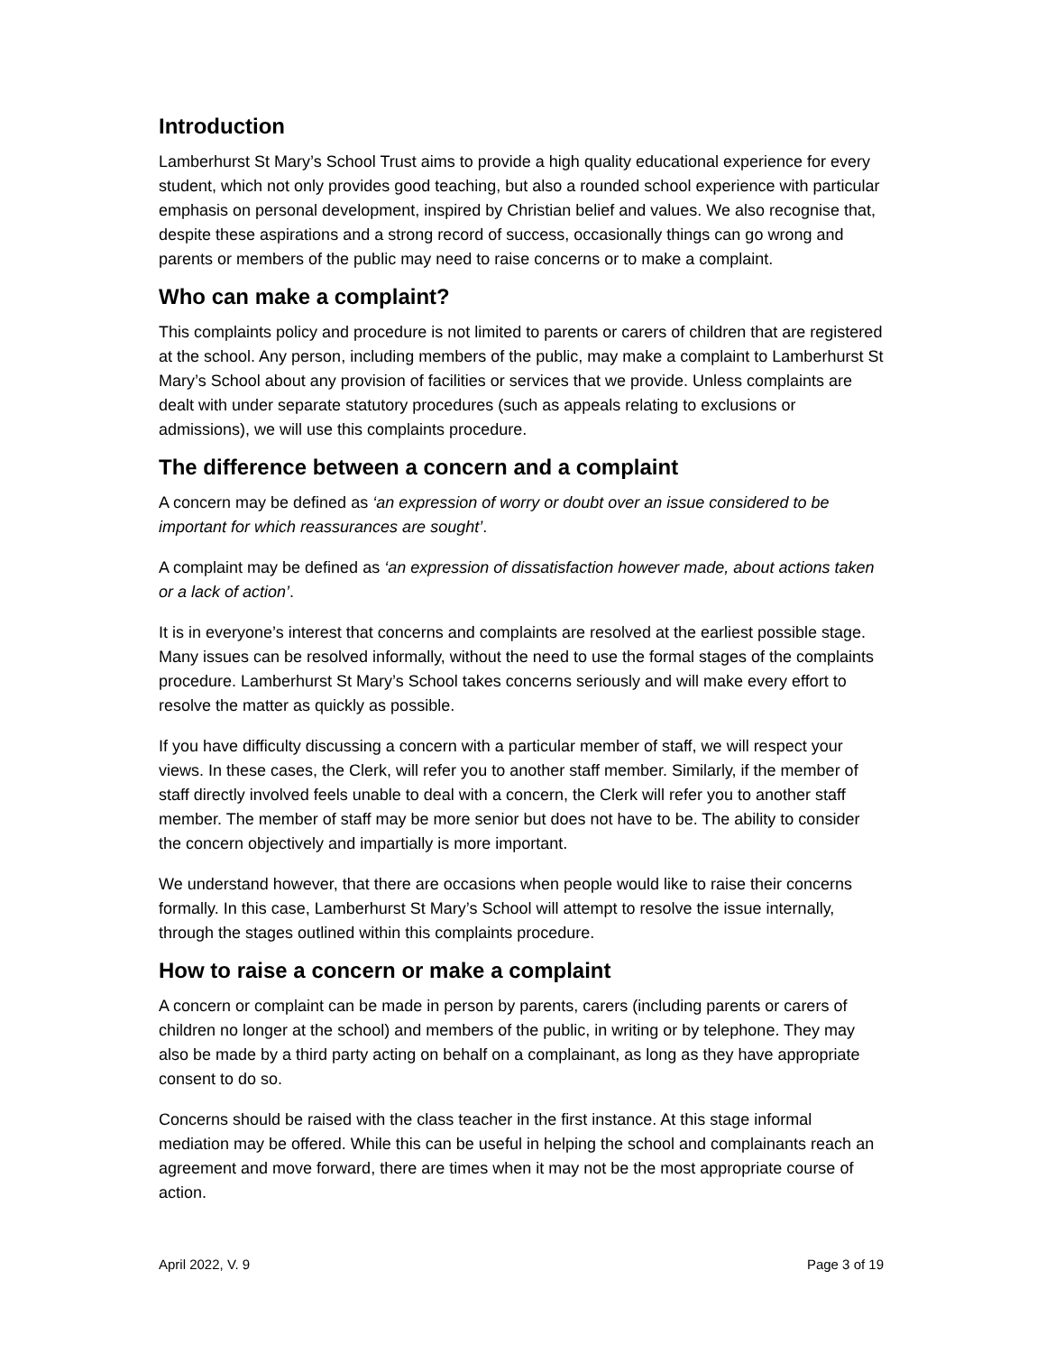Introduction
Lamberhurst St Mary’s School Trust aims to provide a high quality educational experience for every student, which not only provides good teaching, but also a rounded school experience with particular emphasis on personal development, inspired by Christian belief and values. We also recognise that, despite these aspirations and a strong record of success, occasionally things can go wrong and parents or members of the public may need to raise concerns or to make a complaint.
Who can make a complaint?
This complaints policy and procedure is not limited to parents or carers of children that are registered at the school. Any person, including members of the public, may make a complaint to Lamberhurst St Mary’s School about any provision of facilities or services that we provide. Unless complaints are dealt with under separate statutory procedures (such as appeals relating to exclusions or admissions), we will use this complaints procedure.
The difference between a concern and a complaint
A concern may be defined as ‘an expression of worry or doubt over an issue considered to be important for which reassurances are sought’.
A complaint may be defined as ‘an expression of dissatisfaction however made, about actions taken or a lack of action’.
It is in everyone’s interest that concerns and complaints are resolved at the earliest possible stage. Many issues can be resolved informally, without the need to use the formal stages of the complaints procedure. Lamberhurst St Mary’s School takes concerns seriously and will make every effort to resolve the matter as quickly as possible.
If you have difficulty discussing a concern with a particular member of staff, we will respect your views. In these cases, the Clerk, will refer you to another staff member. Similarly, if the member of staff directly involved feels unable to deal with a concern, the Clerk will refer you to another staff member. The member of staff may be more senior but does not have to be. The ability to consider the concern objectively and impartially is more important.
We understand however, that there are occasions when people would like to raise their concerns formally. In this case, Lamberhurst St Mary’s School will attempt to resolve the issue internally, through the stages outlined within this complaints procedure.
How to raise a concern or make a complaint
A concern or complaint can be made in person by parents, carers (including parents or carers of children no longer at the school) and members of the public, in writing or by telephone. They may also be made by a third party acting on behalf on a complainant, as long as they have appropriate consent to do so.
Concerns should be raised with the class teacher in the first instance. At this stage informal mediation may be offered. While this can be useful in helping the school and complainants reach an agreement and move forward, there are times when it may not be the most appropriate course of action.
April 2022, V. 9 Page 3 of 19